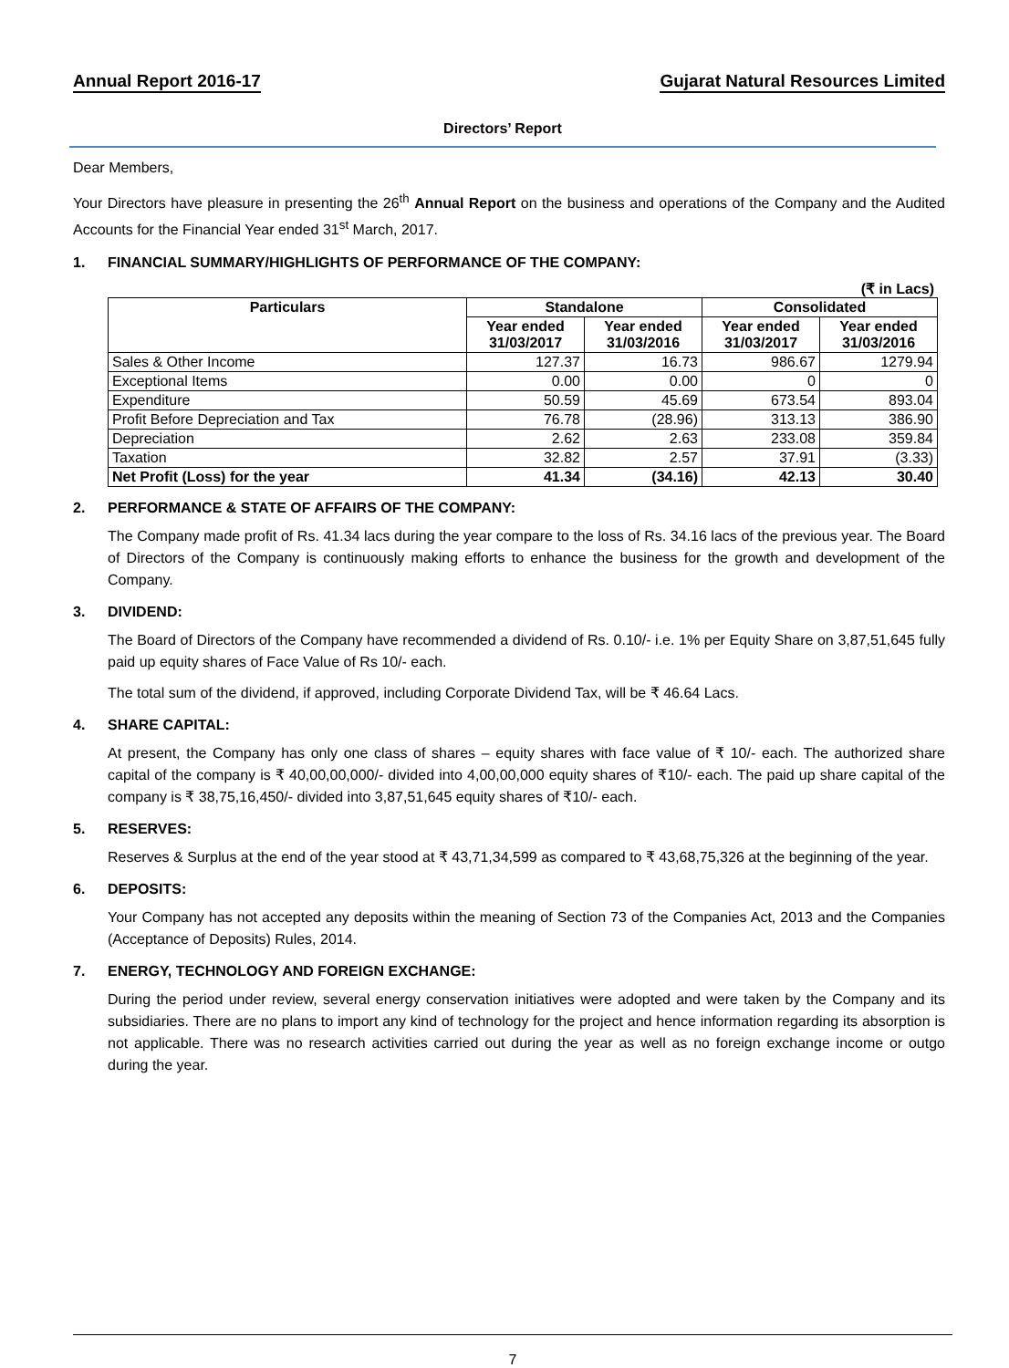Annual Report 2016-17 Gujarat Natural Resources Limited
Directors’ Report
Dear Members,
Your Directors have pleasure in presenting the 26<sup>th</sup> Annual Report on the business and operations of the Company and the Audited Accounts for the Financial Year ended 31<sup>st</sup> March, 2017.
1. FINANCIAL SUMMARY/HIGHLIGHTS OF PERFORMANCE OF THE COMPANY:
(₹ in Lacs)
| Particulars | Standalone | | Consolidated | |
| --- | --- | --- | --- | --- |
| | Year ended 31/03/2017 | Year ended 31/03/2016 | Year ended 31/03/2017 | Year ended 31/03/2016 |
| Sales & Other Income | 127.37 | 16.73 | 986.67 | 1279.94 |
| Exceptional Items | 0.00 | 0.00 | 0 | 0 |
| Expenditure | 50.59 | 45.69 | 673.54 | 893.04 |
| Profit Before Depreciation and Tax | 76.78 | (28.96) | 313.13 | 386.90 |
| Depreciation | 2.62 | 2.63 | 233.08 | 359.84 |
| Taxation | 32.82 | 2.57 | 37.91 | (3.33) |
| Net Profit (Loss) for the year | 41.34 | (34.16) | 42.13 | 30.40 |
2. PERFORMANCE & STATE OF AFFAIRS OF THE COMPANY:
The Company made profit of Rs. 41.34 lacs during the year compare to the loss of Rs. 34.16 lacs of the previous year. The Board of Directors of the Company is continuously making efforts to enhance the business for the growth and development of the Company.
3. DIVIDEND:
The Board of Directors of the Company have recommended a dividend of Rs. 0.10/- i.e. 1% per Equity Share on 3,87,51,645 fully paid up equity shares of Face Value of Rs 10/- each.
The total sum of the dividend, if approved, including Corporate Dividend Tax, will be ₹ 46.64 Lacs.
4. SHARE CAPITAL:
At present, the Company has only one class of shares – equity shares with face value of ₹ 10/- each. The authorized share capital of the company is ₹ 40,00,00,000/- divided into 4,00,00,000 equity shares of ₹10/- each. The paid up share capital of the company is ₹ 38,75,16,450/- divided into 3,87,51,645 equity shares of ₹10/- each.
5. RESERVES:
Reserves & Surplus at the end of the year stood at ₹ 43,71,34,599 as compared to ₹ 43,68,75,326 at the beginning of the year.
6. DEPOSITS:
Your Company has not accepted any deposits within the meaning of Section 73 of the Companies Act, 2013 and the Companies (Acceptance of Deposits) Rules, 2014.
7. ENERGY, TECHNOLOGY AND FOREIGN EXCHANGE:
During the period under review, several energy conservation initiatives were adopted and were taken by the Company and its subsidiaries. There are no plans to import any kind of technology for the project and hence information regarding its absorption is not applicable. There was no research activities carried out during the year as well as no foreign exchange income or outgo during the year.
7